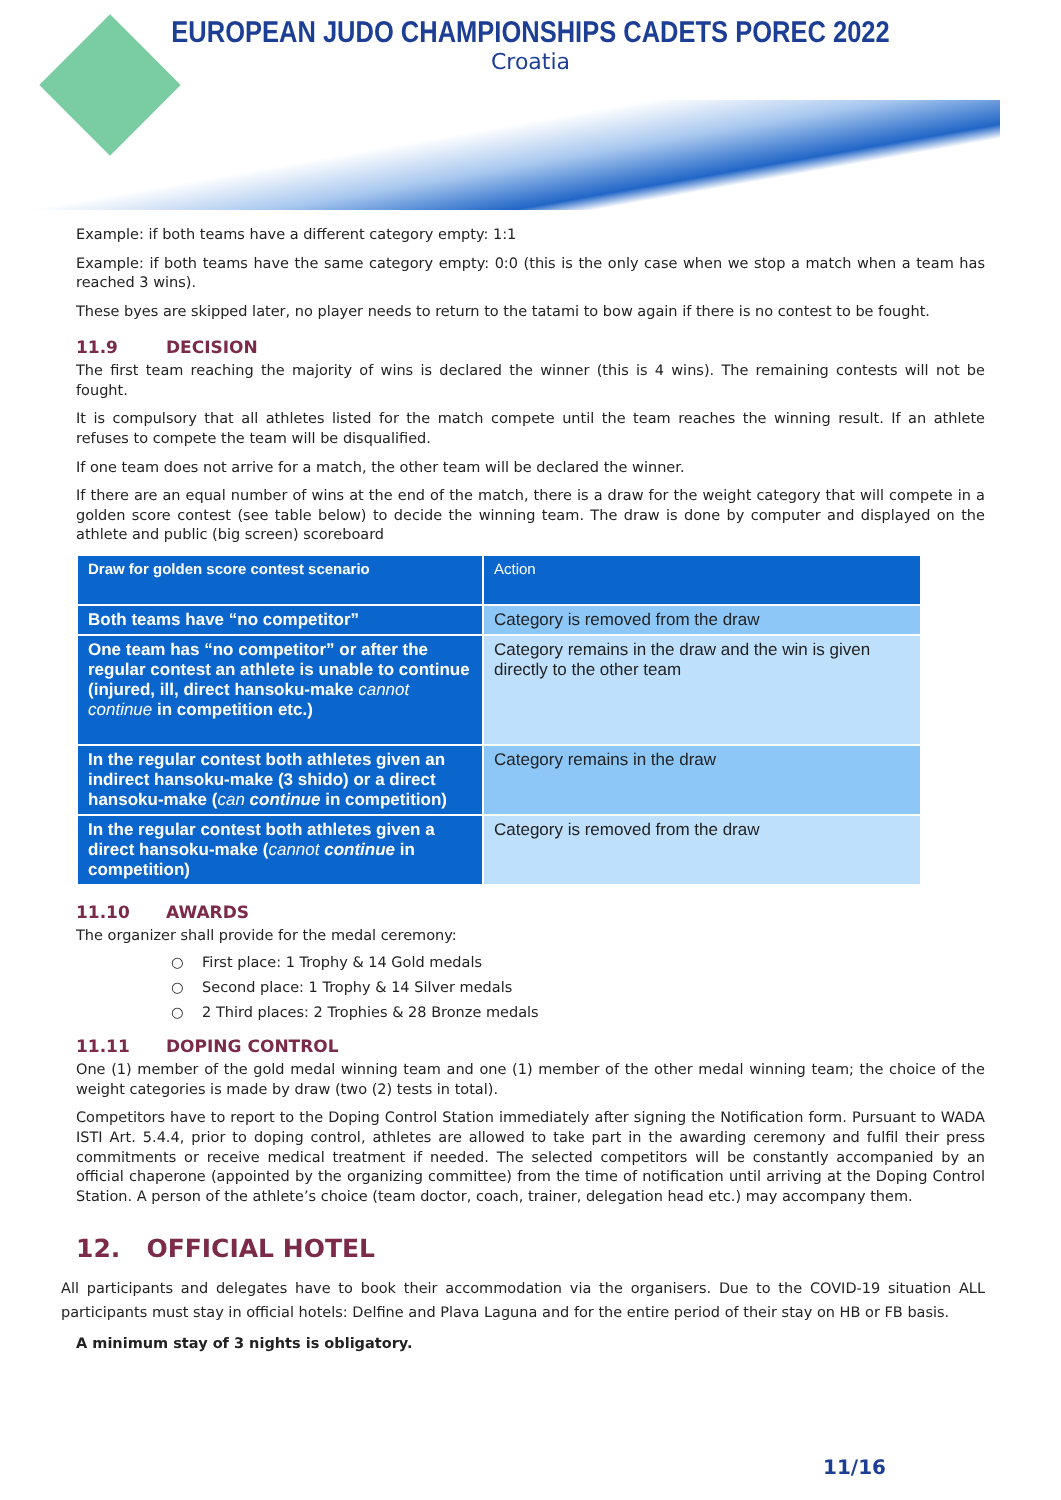EUROPEAN JUDO CHAMPIONSHIPS CADETS POREC 2022
Croatia
Example: if both teams have a different category empty: 1:1
Example: if both teams have the same category empty: 0:0 (this is the only case when we stop a match when a team has reached 3 wins).
These byes are skipped later, no player needs to return to the tatami to bow again if there is no contest to be fought.
11.9 DECISION
The first team reaching the majority of wins is declared the winner (this is 4 wins). The remaining contests will not be fought.
It is compulsory that all athletes listed for the match compete until the team reaches the winning result. If an athlete refuses to compete the team will be disqualified.
If one team does not arrive for a match, the other team will be declared the winner.
If there are an equal number of wins at the end of the match, there is a draw for the weight category that will compete in a golden score contest (see table below) to decide the winning team. The draw is done by computer and displayed on the athlete and public (big screen) scoreboard
| Draw for golden score contest scenario | Action |
| --- | --- |
| Both teams have “no competitor” | Category is removed from the draw |
| One team has “no competitor” or after the regular contest an athlete is unable to continue (injured, ill, direct hansoku-make cannot continue in competition etc.) | Category remains in the draw and the win is given directly to the other team |
| In the regular contest both athletes given an indirect hansoku-make (3 shido) or a direct hansoku-make ( can continue in competition) | Category remains in the draw |
| In the regular contest both athletes given a direct hansoku-make ( cannot continue in competition) | Category is removed from the draw |
11.10 AWARDS
The organizer shall provide for the medal ceremony:
○ First place: 1 Trophy & 14 Gold medals
○ Second place: 1 Trophy & 14 Silver medals
○ 2 Third places: 2 Trophies & 28 Bronze medals
11.11 DOPING CONTROL
One (1) member of the gold medal winning team and one (1) member of the other medal winning team; the choice of the weight categories is made by draw (two (2) tests in total).
Competitors have to report to the Doping Control Station immediately after signing the Notification form. Pursuant to WADA ISTI Art. 5.4.4, prior to doping control, athletes are allowed to take part in the awarding ceremony and fulfil their press commitments or receive medical treatment if needed. The selected competitors will be constantly accompanied by an official chaperone (appointed by the organizing committee) from the time of notification until arriving at the Doping Control Station. A person of the athlete’s choice (team doctor, coach, trainer, delegation head etc.) may accompany them.
12. OFFICIAL HOTEL
All participants and delegates have to book their accommodation via the organisers. Due to the COVID-19 situation ALL participants must stay in official hotels: Delfine and Plava Laguna and for the entire period of their stay on HB or FB basis.
A minimum stay of 3 nights is obligatory.
11/16